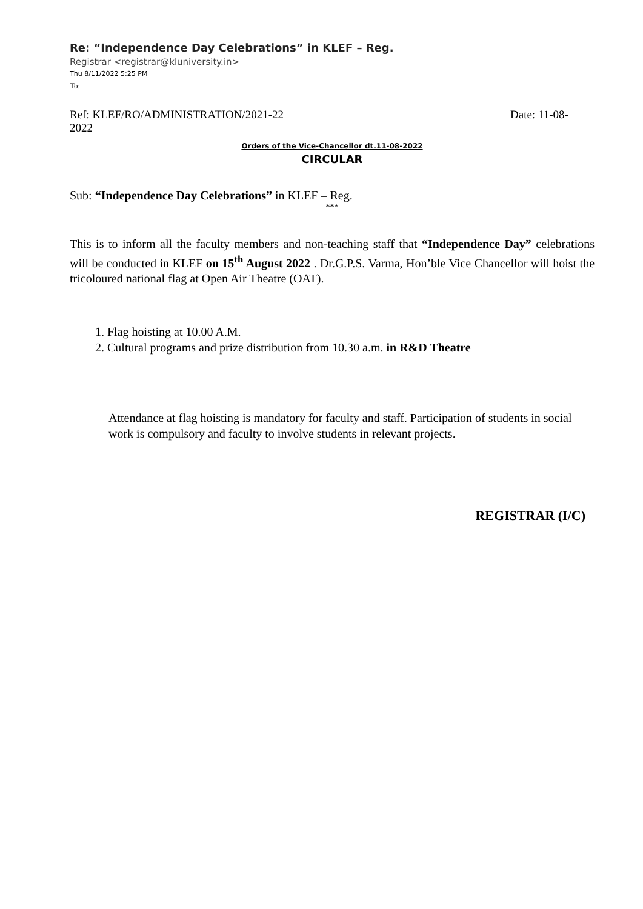Re: “Independence Day Celebrations” in KLEF – Reg.
Registrar <registrar@kluniversity.in>
Thu 8/11/2022 5:25 PM
To:
Ref: KLEF/RO/ADMINISTRATION/2021-22 Date: 11-08-
2022
Orders of the Vice-Chancellor dt.11-08-2022
CIRCULAR
Sub: “Independence Day Celebrations” in KLEF – Reg.
***
This is to inform all the faculty members and non-teaching staff that “Independence Day” celebrations will be conducted in KLEF on 15<sup>th</sup> August 2022 . Dr.G.P.S. Varma, Hon’ble Vice Chancellor will hoist the tricoloured national flag at Open Air Theatre (OAT).
1. Flag hoisting at 10.00 A.M.
2. Cultural programs and prize distribution from 10.30 a.m. in R&D Theatre
Attendance at flag hoisting is mandatory for faculty and staff. Participation of students in social work is compulsory and faculty to involve students in relevant projects.
REGISTRAR (I/C)